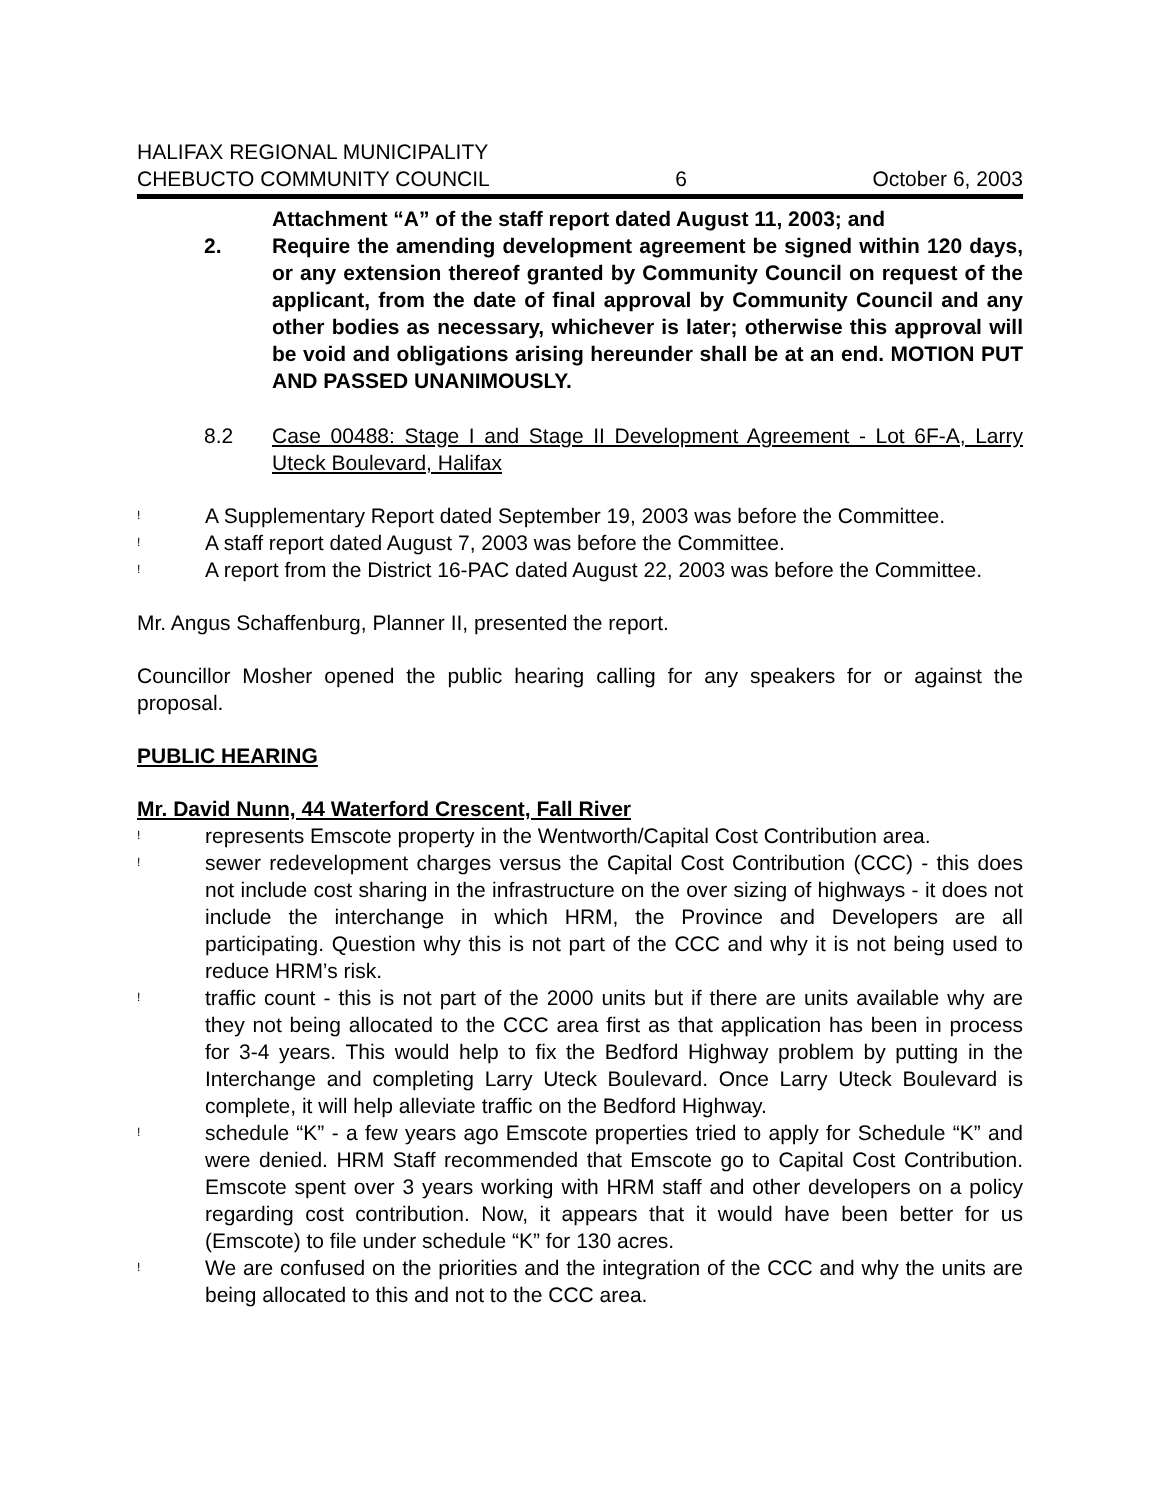HALIFAX REGIONAL MUNICIPALITY
CHEBUCTO COMMUNITY COUNCIL
6
October 6, 2003
Attachment “A” of the staff report dated August 11, 2003; and
2. Require the amending development agreement be signed within 120 days, or any extension thereof granted by Community Council on request of the applicant, from the date of final approval by Community Council and any other bodies as necessary, whichever is later; otherwise this approval will be void and obligations arising hereunder shall be at an end. MOTION PUT AND PASSED UNANIMOUSLY.
8.2 Case 00488: Stage I and Stage II Development Agreement - Lot 6F-A, Larry Uteck Boulevard, Halifax
!
A Supplementary Report dated September 19, 2003 was before the Committee.
!
A staff report dated August 7, 2003 was before the Committee.
!
A report from the District 16-PAC dated August 22, 2003 was before the Committee.
Mr. Angus Schaffenburg, Planner II, presented the report.
Councillor Mosher opened the public hearing calling for any speakers for or against the proposal.
PUBLIC HEARING
Mr. David Nunn, 44 Waterford Crescent, Fall River
!
represents Emscote property in the Wentworth/Capital Cost Contribution area.
!
sewer redevelopment charges versus the Capital Cost Contribution (CCC) - this does not include cost sharing in the infrastructure on the over sizing of highways - it does not include the interchange in which HRM, the Province and Developers are all participating. Question why this is not part of the CCC and why it is not being used to reduce HRM’s risk.
!
traffic count - this is not part of the 2000 units but if there are units available why are they not being allocated to the CCC area first as that application has been in process for 3-4 years. This would help to fix the Bedford Highway problem by putting in the Interchange and completing Larry Uteck Boulevard. Once Larry Uteck Boulevard is complete, it will help alleviate traffic on the Bedford Highway.
!
schedule “K” - a few years ago Emscote properties tried to apply for Schedule “K” and were denied. HRM Staff recommended that Emscote go to Capital Cost Contribution. Emscote spent over 3 years working with HRM staff and other developers on a policy regarding cost contribution. Now, it appears that it would have been better for us (Emscote) to file under schedule “K” for 130 acres.
!
We are confused on the priorities and the integration of the CCC and why the units are being allocated to this and not to the CCC area.